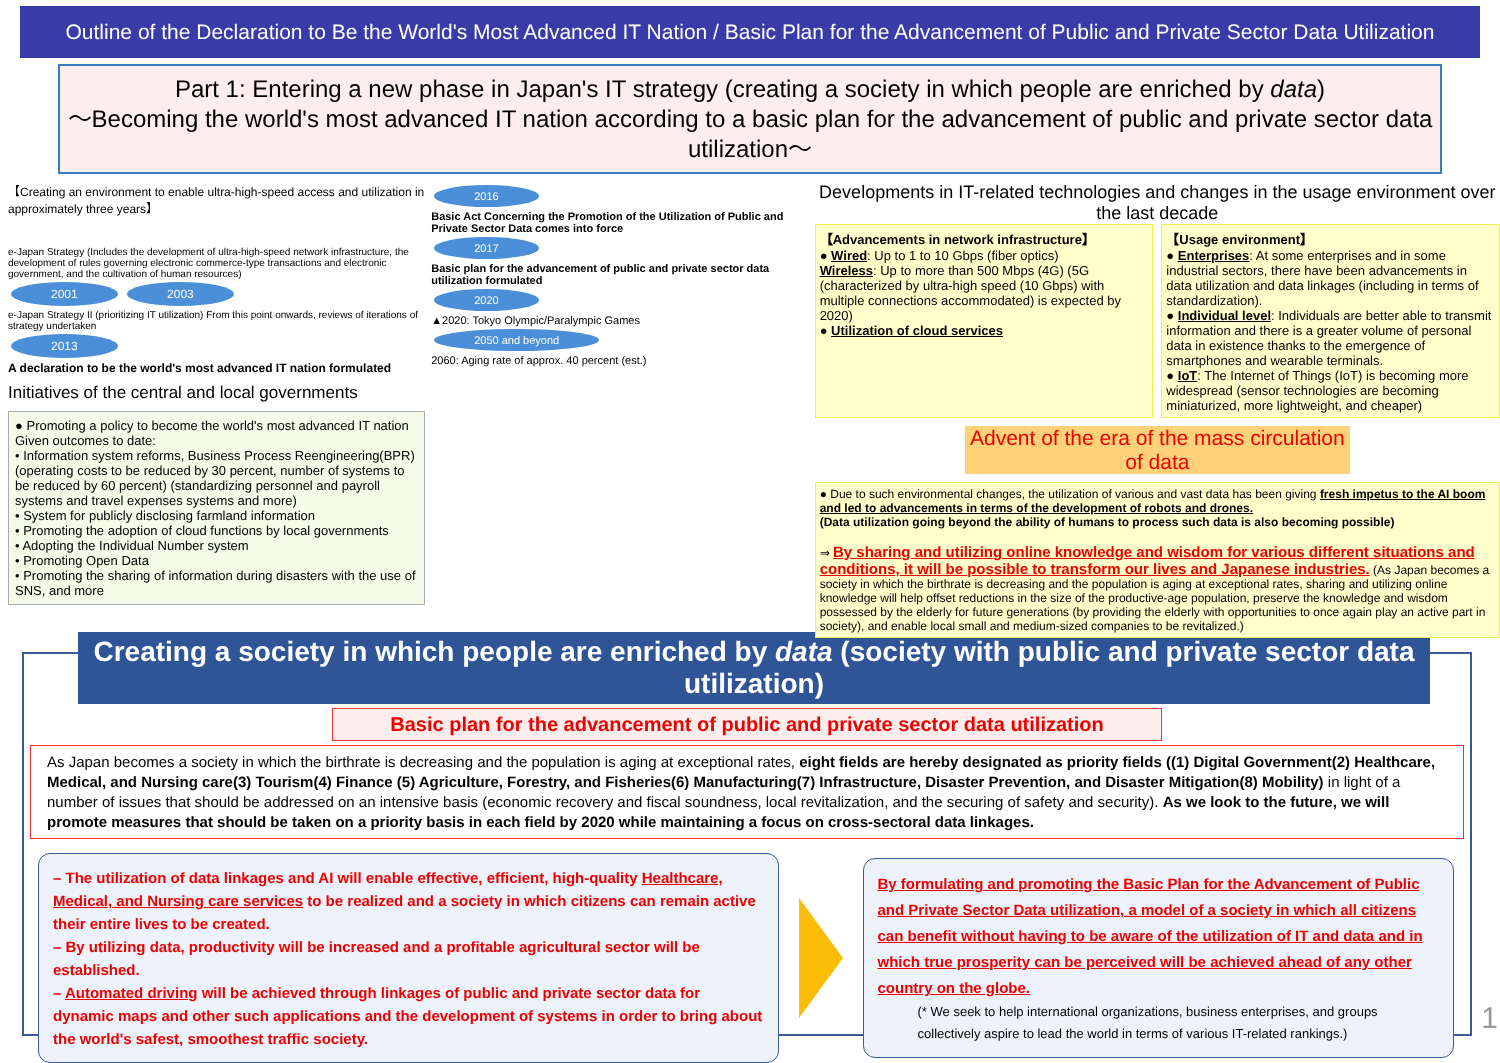Outline of the Declaration to Be the World's Most Advanced IT Nation / Basic Plan for the Advancement of Public and Private Sector Data Utilization
Part 1: Entering a new phase in Japan's IT strategy (creating a society in which people are enriched by data)
～Becoming the world's most advanced IT nation according to a basic plan for the advancement of public and private sector data utilization～
【Creating an environment to enable ultra-high-speed access and utilization in approximately three years】
e-Japan Strategy (Includes the development of ultra-high-speed network infrastructure, the development of rules governing electronic commerce-type transactions and electronic government, and the cultivation of human resources)
2001 2003
e-Japan Strategy II (prioritizing IT utilization) From this point onwards, reviews of iterations of strategy undertaken
2013
A declaration to be the world's most advanced IT nation formulated
Initiatives of the central and local governments
● Promoting a policy to become the world's most advanced IT nation
Given outcomes to date:
• Information system reforms, Business Process Reengineering(BPR) (operating costs to be reduced by 30 percent, number of systems to be reduced by 60 percent) (standardizing personnel and payroll systems and travel expenses systems and more)
• System for publicly disclosing farmland information
• Promoting the adoption of cloud functions by local governments
• Adopting the Individual Number system
• Promoting Open Data
• Promoting the sharing of information during disasters with the use of SNS, and more
2016
Basic Act Concerning the Promotion of the Utilization of Public and Private Sector Data comes into force
2017
Basic plan for the advancement of public and private sector data utilization formulated
2020
▲2020: Tokyo Olympic/Paralympic Games
2050 and beyond
2060: Aging rate of approx. 40 percent (est.)
Developments in IT-related technologies and changes in the usage environment over the last decade
【Advancements in network infrastructure】
● Wired: Up to 1 to 10 Gbps (fiber optics)
Wireless: Up to more than 500 Mbps (4G) (5G (characterized by ultra-high speed (10 Gbps) with multiple connections accommodated) is expected by 2020)
● Utilization of cloud services
【Usage environment】
● Enterprises: At some enterprises and in some industrial sectors, there have been advancements in data utilization and data linkages (including in terms of standardization).
● Individual level: Individuals are better able to transmit information and there is a greater volume of personal data in existence thanks to the emergence of smartphones and wearable terminals.
● IoT: The Internet of Things (IoT) is becoming more widespread (sensor technologies are becoming miniaturized, more lightweight, and cheaper)
Advent of the era of the mass circulation of data
● Due to such environmental changes, the utilization of various and vast data has been giving fresh impetus to the AI boom and led to advancements in terms of the development of robots and drones.
(Data utilization going beyond the ability of humans to process such data is also becoming possible)
⇒ By sharing and utilizing online knowledge and wisdom for various different situations and conditions, it will be possible to transform our lives and Japanese industries. (As Japan becomes a society in which the birthrate is decreasing and the population is aging at exceptional rates, sharing and utilizing online knowledge will help offset reductions in the size of the productive-age population, preserve the knowledge and wisdom possessed by the elderly for future generations (by providing the elderly with opportunities to once again play an active part in society), and enable local small and medium-sized companies to be revitalized.)
Creating a society in which people are enriched by data (society with public and private sector data utilization)
Basic plan for the advancement of public and private sector data utilization
As Japan becomes a society in which the birthrate is decreasing and the population is aging at exceptional rates, eight fields are hereby designated as priority fields ((1) Digital Government(2) Healthcare, Medical, and Nursing care(3) Tourism(4) Finance (5) Agriculture, Forestry, and Fisheries(6) Manufacturing(7) Infrastructure, Disaster Prevention, and Disaster Mitigation(8) Mobility) in light of a number of issues that should be addressed on an intensive basis (economic recovery and fiscal soundness, local revitalization, and the securing of safety and security). As we look to the future, we will promote measures that should be taken on a priority basis in each field by 2020 while maintaining a focus on cross-sectoral data linkages.
– The utilization of data linkages and AI will enable effective, efficient, high-quality Healthcare, Medical, and Nursing care services to be realized and a society in which citizens can remain active their entire lives to be created.
– By utilizing data, productivity will be increased and a profitable agricultural sector will be established.
– Automated driving will be achieved through linkages of public and private sector data for dynamic maps and other such applications and the development of systems in order to bring about the world's safest, smoothest traffic society.
By formulating and promoting the Basic Plan for the Advancement of Public and Private Sector Data utilization, a model of a society in which all citizens can benefit without having to be aware of the utilization of IT and data and in which true prosperity can be perceived will be achieved ahead of any other country on the globe.
(* We seek to help international organizations, business enterprises, and groups collectively aspire to lead the world in terms of various IT-related rankings.)
1